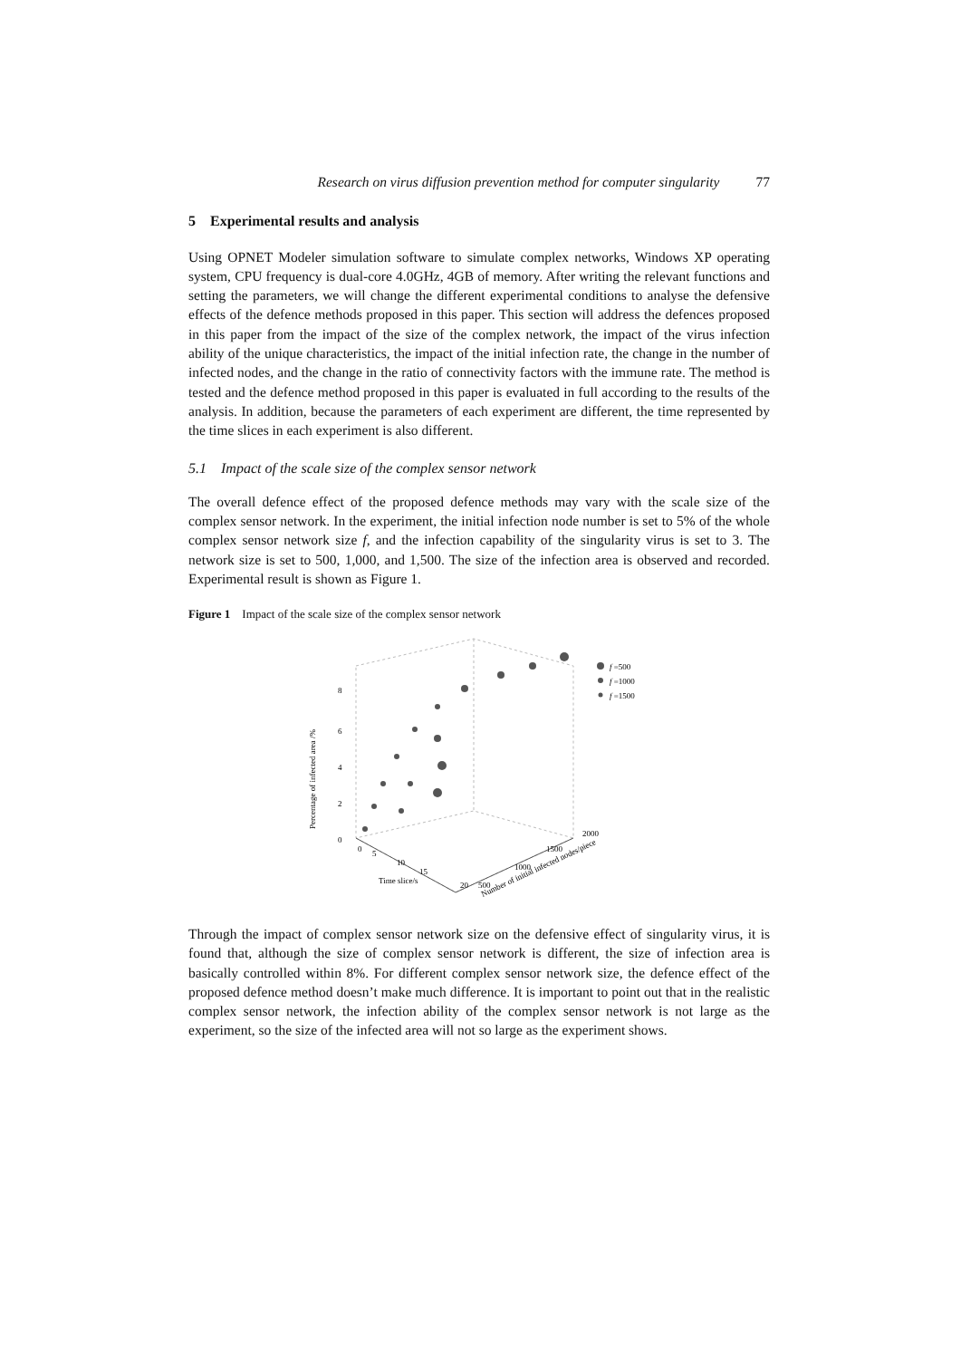Research on virus diffusion prevention method for computer singularity 77
5 Experimental results and analysis
Using OPNET Modeler simulation software to simulate complex networks, Windows XP operating system, CPU frequency is dual-core 4.0GHz, 4GB of memory. After writing the relevant functions and setting the parameters, we will change the different experimental conditions to analyse the defensive effects of the defence methods proposed in this paper. This section will address the defences proposed in this paper from the impact of the size of the complex network, the impact of the virus infection ability of the unique characteristics, the impact of the initial infection rate, the change in the number of infected nodes, and the change in the ratio of connectivity factors with the immune rate. The method is tested and the defence method proposed in this paper is evaluated in full according to the results of the analysis. In addition, because the parameters of each experiment are different, the time represented by the time slices in each experiment is also different.
5.1 Impact of the scale size of the complex sensor network
The overall defence effect of the proposed defence methods may vary with the scale size of the complex sensor network. In the experiment, the initial infection node number is set to 5% of the whole complex sensor network size f, and the infection capability of the singularity virus is set to 3. The network size is set to 500, 1,000, and 1,500. The size of the infection area is observed and recorded. Experimental result is shown as Figure 1.
Figure 1 Impact of the scale size of the complex sensor network
f =500
f =1000
f =1500
0
2
4
6
8
Percentage of infected area /%
0
5
10
15
20
Time slice/s
500
1000
1500
2000
Number of initial infected nodes/piece
Through the impact of complex sensor network size on the defensive effect of singularity virus, it is found that, although the size of complex sensor network is different, the size of infection area is basically controlled within 8%. For different complex sensor network size, the defence effect of the proposed defence method doesn’t make much difference. It is important to point out that in the realistic complex sensor network, the infection ability of the complex sensor network is not large as the experiment, so the size of the infected area will not so large as the experiment shows.